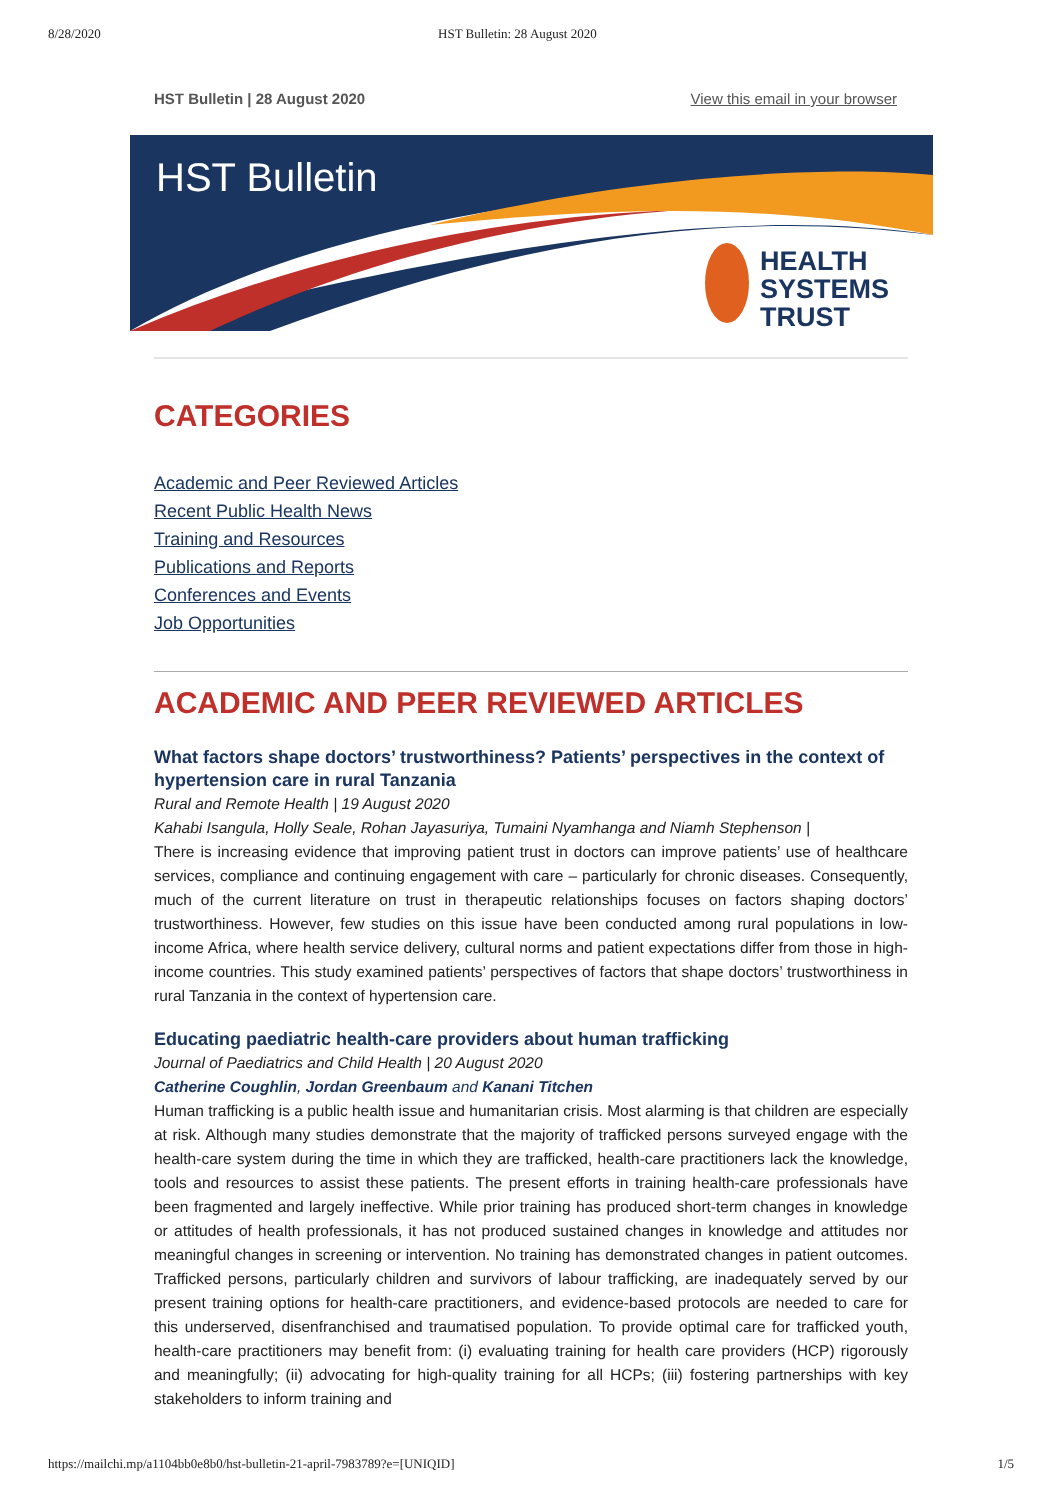8/28/2020 HST Bulletin: 28 August 2020
HST Bulletin | 28 August 2020 View this email in your browser
HST Bulletin
HEALTH
SYSTEMS
TRUST
CATEGORIES
Academic and Peer Reviewed Articles
Recent Public Health News
Training and Resources
Publications and Reports
Conferences and Events
Job Opportunities
ACADEMIC AND PEER REVIEWED ARTICLES
What factors shape doctors’ trustworthiness? Patients’ perspectives in the context of hypertension care in rural Tanzania
Rural and Remote Health | 19 August 2020
Kahabi Isangula, Holly Seale, Rohan Jayasuriya, Tumaini Nyamhanga and Niamh Stephenson |
There is increasing evidence that improving patient trust in doctors can improve patients’ use of healthcare services, compliance and continuing engagement with care – particularly for chronic diseases. Consequently, much of the current literature on trust in therapeutic relationships focuses on factors shaping doctors’ trustworthiness. However, few studies on this issue have been conducted among rural populations in low-income Africa, where health service delivery, cultural norms and patient expectations differ from those in high-income countries. This study examined patients’ perspectives of factors that shape doctors’ trustworthiness in rural Tanzania in the context of hypertension care.
Educating paediatric health‐care providers about human trafficking
Journal of Paediatrics and Child Health | 20 August 2020
Catherine Coughlin, Jordan Greenbaum and Kanani Titchen
Human trafficking is a public health issue and humanitarian crisis. Most alarming is that children are especially at risk. Although many studies demonstrate that the majority of trafficked persons surveyed engage with the health‐care system during the time in which they are trafficked, health‐care practitioners lack the knowledge, tools and resources to assist these patients. The present efforts in training health‐care professionals have been fragmented and largely ineffective. While prior training has produced short‐term changes in knowledge or attitudes of health professionals, it has not produced sustained changes in knowledge and attitudes nor meaningful changes in screening or intervention. No training has demonstrated changes in patient outcomes. Trafficked persons, particularly children and survivors of labour trafficking, are inadequately served by our present training options for health‐care practitioners, and evidence‐based protocols are needed to care for this underserved, disenfranchised and traumatised population. To provide optimal care for trafficked youth, health‐care practitioners may benefit from: (i) evaluating training for health care providers (HCP) rigorously and meaningfully; (ii) advocating for high‐quality training for all HCPs; (iii) fostering partnerships with key stakeholders to inform training and
https://mailchi.mp/a1104bb0e8b0/hst-bulletin-21-april-7983789?e=[UNIQID] 1/5